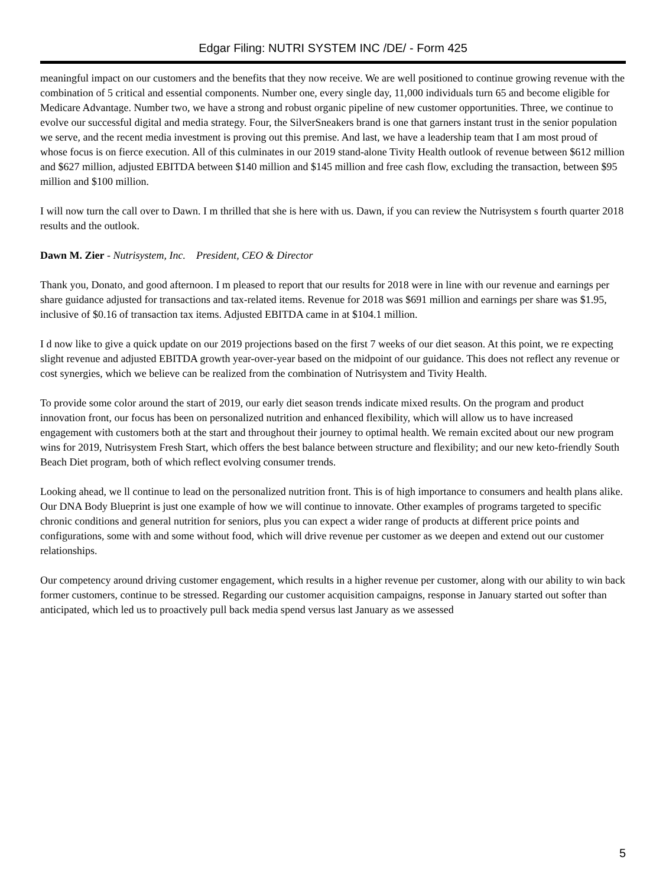Edgar Filing: NUTRI SYSTEM INC /DE/ - Form 425
meaningful impact on our customers and the benefits that they now receive. We are well positioned to continue growing revenue with the combination of 5 critical and essential components. Number one, every single day, 11,000 individuals turn 65 and become eligible for Medicare Advantage. Number two, we have a strong and robust organic pipeline of new customer opportunities. Three, we continue to evolve our successful digital and media strategy. Four, the SilverSneakers brand is one that garners instant trust in the senior population we serve, and the recent media investment is proving out this premise. And last, we have a leadership team that I am most proud of whose focus is on fierce execution. All of this culminates in our 2019 stand-alone Tivity Health outlook of revenue between $612 million and $627 million, adjusted EBITDA between $140 million and $145 million and free cash flow, excluding the transaction, between $95 million and $100 million.
I will now turn the call over to Dawn. I m thrilled that she is here with us. Dawn, if you can review the Nutrisystem s fourth quarter 2018 results and the outlook.
Dawn M. Zier - Nutrisystem, Inc. President, CEO & Director
Thank you, Donato, and good afternoon. I m pleased to report that our results for 2018 were in line with our revenue and earnings per share guidance adjusted for transactions and tax-related items. Revenue for 2018 was $691 million and earnings per share was $1.95, inclusive of $0.16 of transaction tax items. Adjusted EBITDA came in at $104.1 million.
I d now like to give a quick update on our 2019 projections based on the first 7 weeks of our diet season. At this point, we re expecting slight revenue and adjusted EBITDA growth year-over-year based on the midpoint of our guidance. This does not reflect any revenue or cost synergies, which we believe can be realized from the combination of Nutrisystem and Tivity Health.
To provide some color around the start of 2019, our early diet season trends indicate mixed results. On the program and product innovation front, our focus has been on personalized nutrition and enhanced flexibility, which will allow us to have increased engagement with customers both at the start and throughout their journey to optimal health. We remain excited about our new program wins for 2019, Nutrisystem Fresh Start, which offers the best balance between structure and flexibility; and our new keto-friendly South Beach Diet program, both of which reflect evolving consumer trends.
Looking ahead, we ll continue to lead on the personalized nutrition front. This is of high importance to consumers and health plans alike. Our DNA Body Blueprint is just one example of how we will continue to innovate. Other examples of programs targeted to specific chronic conditions and general nutrition for seniors, plus you can expect a wider range of products at different price points and configurations, some with and some without food, which will drive revenue per customer as we deepen and extend out our customer relationships.
Our competency around driving customer engagement, which results in a higher revenue per customer, along with our ability to win back former customers, continue to be stressed. Regarding our customer acquisition campaigns, response in January started out softer than anticipated, which led us to proactively pull back media spend versus last January as we assessed
5